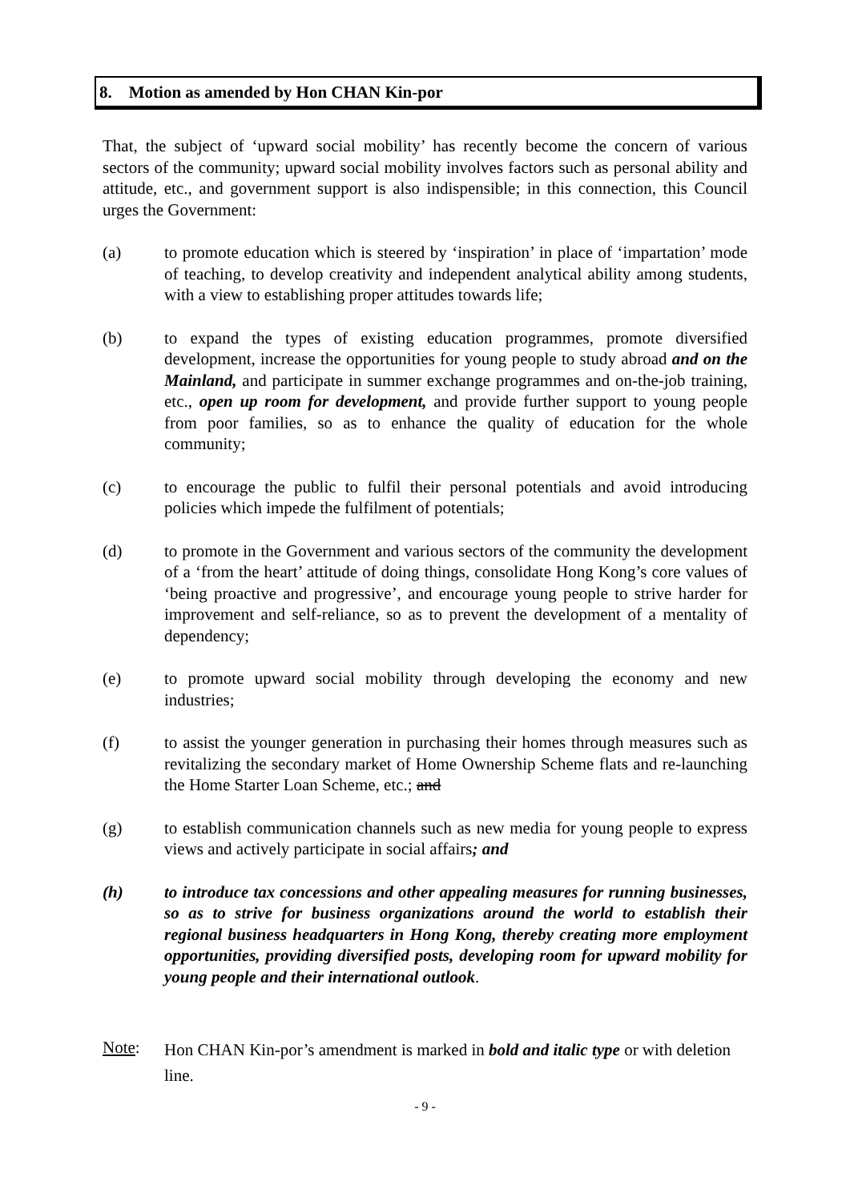8. Motion as amended by Hon CHAN Kin-por
That, the subject of ‘upward social mobility’ has recently become the concern of various sectors of the community; upward social mobility involves factors such as personal ability and attitude, etc., and government support is also indispensible; in this connection, this Council urges the Government:
(a) to promote education which is steered by ‘inspiration’ in place of ‘impartation’ mode of teaching, to develop creativity and independent analytical ability among students, with a view to establishing proper attitudes towards life;
(b) to expand the types of existing education programmes, promote diversified development, increase the opportunities for young people to study abroad and on the Mainland, and participate in summer exchange programmes and on-the-job training, etc., open up room for development, and provide further support to young people from poor families, so as to enhance the quality of education for the whole community;
(c) to encourage the public to fulfil their personal potentials and avoid introducing policies which impede the fulfilment of potentials;
(d) to promote in the Government and various sectors of the community the development of a ‘from the heart’ attitude of doing things, consolidate Hong Kong’s core values of ‘being proactive and progressive’, and encourage young people to strive harder for improvement and self-reliance, so as to prevent the development of a mentality of dependency;
(e) to promote upward social mobility through developing the economy and new industries;
(f) to assist the younger generation in purchasing their homes through measures such as revitalizing the secondary market of Home Ownership Scheme flats and re-launching the Home Starter Loan Scheme, etc.; and
(g) to establish communication channels such as new media for young people to express views and actively participate in social affairs; and
(h) to introduce tax concessions and other appealing measures for running businesses, so as to strive for business organizations around the world to establish their regional business headquarters in Hong Kong, thereby creating more employment opportunities, providing diversified posts, developing room for upward mobility for young people and their international outlook.
Note:
Hon CHAN Kin-por’s amendment is marked in bold and italic type or with deletion line.
- 9 -